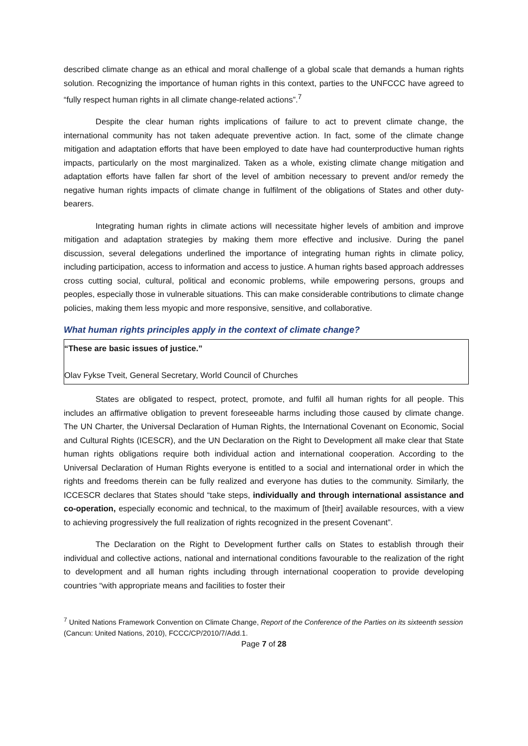described climate change as an ethical and moral challenge of a global scale that demands a human rights solution. Recognizing the importance of human rights in this context, parties to the UNFCCC have agreed to “fully respect human rights in all climate change-related actions”.<sup>7</sup>
Despite the clear human rights implications of failure to act to prevent climate change, the international community has not taken adequate preventive action. In fact, some of the climate change mitigation and adaptation efforts that have been employed to date have had counterproductive human rights impacts, particularly on the most marginalized. Taken as a whole, existing climate change mitigation and adaptation efforts have fallen far short of the level of ambition necessary to prevent and/or remedy the negative human rights impacts of climate change in fulfilment of the obligations of States and other duty-bearers.
Integrating human rights in climate actions will necessitate higher levels of ambition and improve mitigation and adaptation strategies by making them more effective and inclusive. During the panel discussion, several delegations underlined the importance of integrating human rights in climate policy, including participation, access to information and access to justice. A human rights based approach addresses cross cutting social, cultural, political and economic problems, while empowering persons, groups and peoples, especially those in vulnerable situations. This can make considerable contributions to climate change policies, making them less myopic and more responsive, sensitive, and collaborative.
What human rights principles apply in the context of climate change?
“These are basic issues of justice.”
Olav Fykse Tveit, General Secretary, World Council of Churches
States are obligated to respect, protect, promote, and fulfil all human rights for all people. This includes an affirmative obligation to prevent foreseeable harms including those caused by climate change. The UN Charter, the Universal Declaration of Human Rights, the International Covenant on Economic, Social and Cultural Rights (ICESCR), and the UN Declaration on the Right to Development all make clear that State human rights obligations require both individual action and international cooperation. According to the Universal Declaration of Human Rights everyone is entitled to a social and international order in which the rights and freedoms therein can be fully realized and everyone has duties to the community. Similarly, the ICCESCR declares that States should “take steps, individually and through international assistance and co-operation, especially economic and technical, to the maximum of [their] available resources, with a view to achieving progressively the full realization of rights recognized in the present Covenant”.
The Declaration on the Right to Development further calls on States to establish through their individual and collective actions, national and international conditions favourable to the realization of the right to development and all human rights including through international cooperation to provide developing countries “with appropriate means and facilities to foster their
<sup>7</sup> United Nations Framework Convention on Climate Change, Report of the Conference of the Parties on its sixteenth session (Cancun: United Nations, 2010), FCCC/CP/2010/7/Add.1.
Page 7 of 28